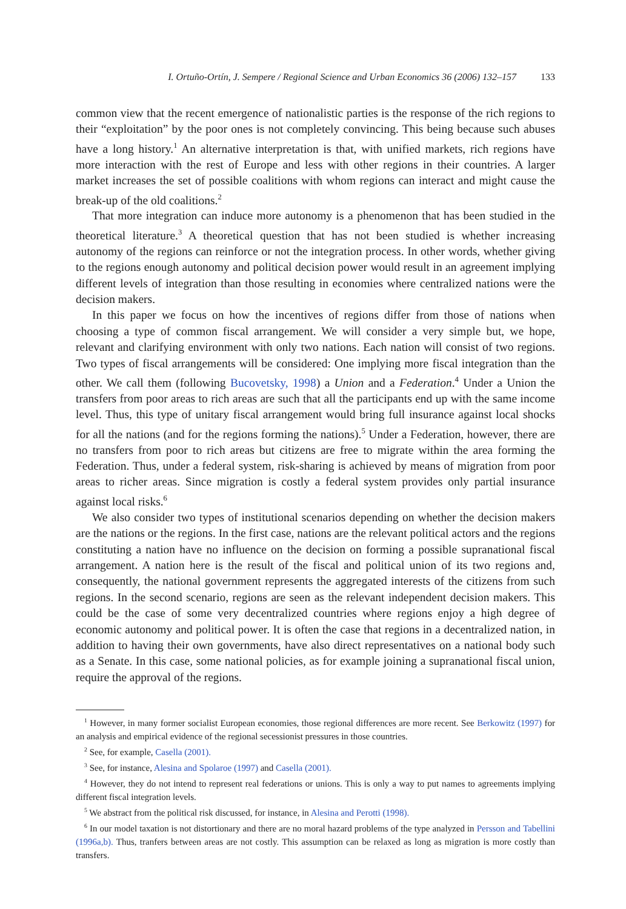I. Ortuño-Ortín, J. Sempere / Regional Science and Urban Economics 36 (2006) 132–157 133
common view that the recent emergence of nationalistic parties is the response of the rich regions to their “exploitation” by the poor ones is not completely convincing. This being because such abuses have a long history.<sup>1</sup> An alternative interpretation is that, with unified markets, rich regions have more interaction with the rest of Europe and less with other regions in their countries. A larger market increases the set of possible coalitions with whom regions can interact and might cause the break-up of the old coalitions.<sup>2</sup>
That more integration can induce more autonomy is a phenomenon that has been studied in the theoretical literature.<sup>3</sup> A theoretical question that has not been studied is whether increasing autonomy of the regions can reinforce or not the integration process. In other words, whether giving to the regions enough autonomy and political decision power would result in an agreement implying different levels of integration than those resulting in economies where centralized nations were the decision makers.
In this paper we focus on how the incentives of regions differ from those of nations when choosing a type of common fiscal arrangement. We will consider a very simple but, we hope, relevant and clarifying environment with only two nations. Each nation will consist of two regions. Two types of fiscal arrangements will be considered: One implying more fiscal integration than the other. We call them (following Bucovetsky, 1998) a Union and a Federation.<sup>4</sup> Under a Union the transfers from poor areas to rich areas are such that all the participants end up with the same income level. Thus, this type of unitary fiscal arrangement would bring full insurance against local shocks for all the nations (and for the regions forming the nations).<sup>5</sup> Under a Federation, however, there are no transfers from poor to rich areas but citizens are free to migrate within the area forming the Federation. Thus, under a federal system, risk-sharing is achieved by means of migration from poor areas to richer areas. Since migration is costly a federal system provides only partial insurance against local risks.<sup>6</sup>
We also consider two types of institutional scenarios depending on whether the decision makers are the nations or the regions. In the first case, nations are the relevant political actors and the regions constituting a nation have no influence on the decision on forming a possible supranational fiscal arrangement. A nation here is the result of the fiscal and political union of its two regions and, consequently, the national government represents the aggregated interests of the citizens from such regions. In the second scenario, regions are seen as the relevant independent decision makers. This could be the case of some very decentralized countries where regions enjoy a high degree of economic autonomy and political power. It is often the case that regions in a decentralized nation, in addition to having their own governments, have also direct representatives on a national body such as a Senate. In this case, some national policies, as for example joining a supranational fiscal union, require the approval of the regions.
<sup>1</sup> However, in many former socialist European economies, those regional differences are more recent. See Berkowitz (1997) for an analysis and empirical evidence of the regional secessionist pressures in those countries.
<sup>2</sup> See, for example, Casella (2001).
<sup>3</sup> See, for instance, Alesina and Spolaroe (1997) and Casella (2001).
<sup>4</sup> However, they do not intend to represent real federations or unions. This is only a way to put names to agreements implying different fiscal integration levels.
<sup>5</sup> We abstract from the political risk discussed, for instance, in Alesina and Perotti (1998).
<sup>6</sup> In our model taxation is not distortionary and there are no moral hazard problems of the type analyzed in Persson and Tabellini (1996a,b). Thus, tranfers between areas are not costly. This assumption can be relaxed as long as migration is more costly than transfers.